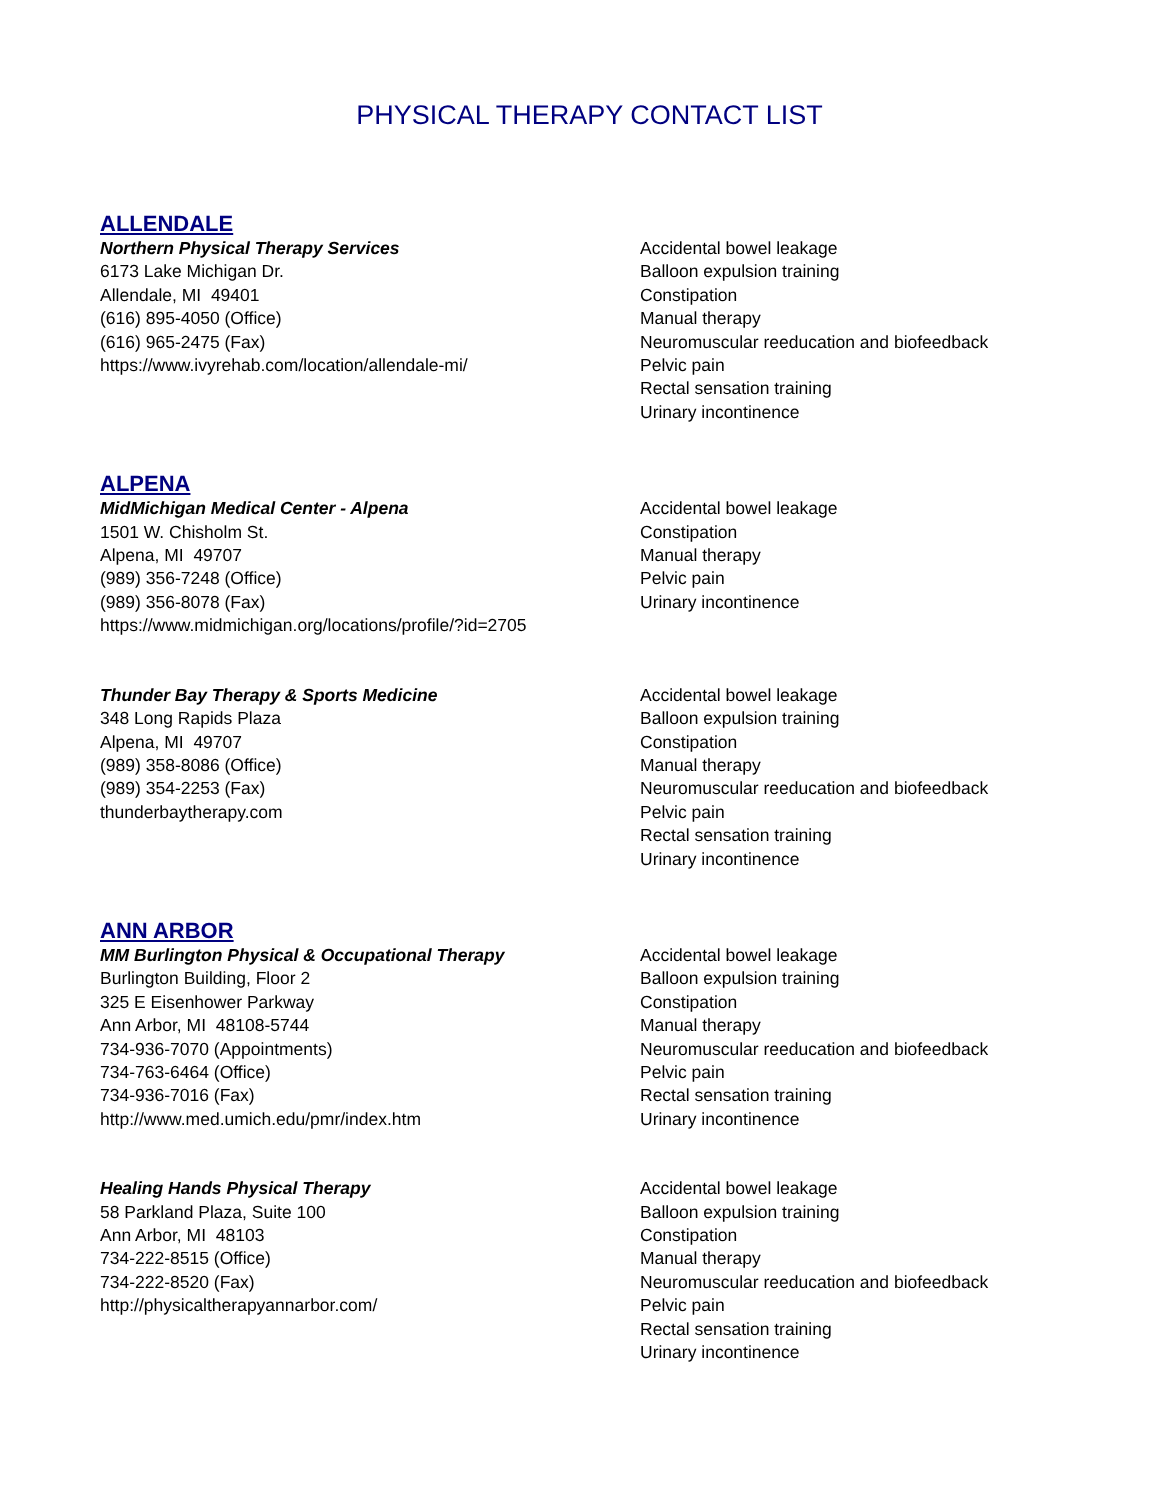PHYSICAL THERAPY CONTACT LIST
ALLENDALE
Northern Physical Therapy Services
6173 Lake Michigan Dr.
Allendale, MI 49401
(616) 895-4050 (Office)
(616) 965-2475 (Fax)
https://www.ivyrehab.com/location/allendale-mi/
Accidental bowel leakage
Balloon expulsion training
Constipation
Manual therapy
Neuromuscular reeducation and biofeedback
Pelvic pain
Rectal sensation training
Urinary incontinence
ALPENA
MidMichigan Medical Center - Alpena
1501 W. Chisholm St.
Alpena, MI 49707
(989) 356-7248 (Office)
(989) 356-8078 (Fax)
https://www.midmichigan.org/locations/profile/?id=2705
Accidental bowel leakage
Constipation
Manual therapy
Pelvic pain
Urinary incontinence
Thunder Bay Therapy & Sports Medicine
348 Long Rapids Plaza
Alpena, MI 49707
(989) 358-8086 (Office)
(989) 354-2253 (Fax)
thunderbaytherapy.com
Accidental bowel leakage
Balloon expulsion training
Constipation
Manual therapy
Neuromuscular reeducation and biofeedback
Pelvic pain
Rectal sensation training
Urinary incontinence
ANN ARBOR
MM Burlington Physical & Occupational Therapy
Burlington Building, Floor 2
325 E Eisenhower Parkway
Ann Arbor, MI 48108-5744
734-936-7070 (Appointments)
734-763-6464 (Office)
734-936-7016 (Fax)
http://www.med.umich.edu/pmr/index.htm
Accidental bowel leakage
Balloon expulsion training
Constipation
Manual therapy
Neuromuscular reeducation and biofeedback
Pelvic pain
Rectal sensation training
Urinary incontinence
Healing Hands Physical Therapy
58 Parkland Plaza, Suite 100
Ann Arbor, MI 48103
734-222-8515 (Office)
734-222-8520 (Fax)
http://physicaltherapyannarbor.com/
Accidental bowel leakage
Balloon expulsion training
Constipation
Manual therapy
Neuromuscular reeducation and biofeedback
Pelvic pain
Rectal sensation training
Urinary incontinence